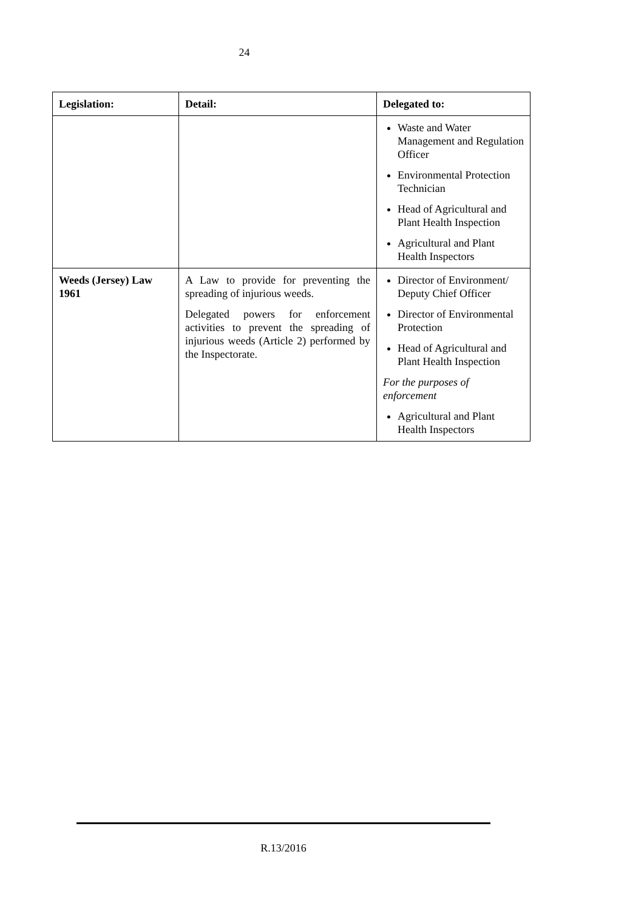24
| Legislation: | Detail: | Delegated to: |
| | | Waste and Water Management and Regulation Officer Environmental Protection Technician Head of Agricultural and Plant Health Inspection Agricultural and Plant Health Inspectors |
| Weeds (Jersey) Law 1961 | A Law to provide for preventing the spreading of injurious weeds. Delegated powers for enforcement activities to prevent the spreading of injurious weeds (Article 2) performed by the Inspectorate. | Director of Environment/ Deputy Chief Officer Director of Environmental Protection Head of Agricultural and Plant Health Inspection For the purposes of enforcement Agricultural and Plant Health Inspectors |
R.13/2016